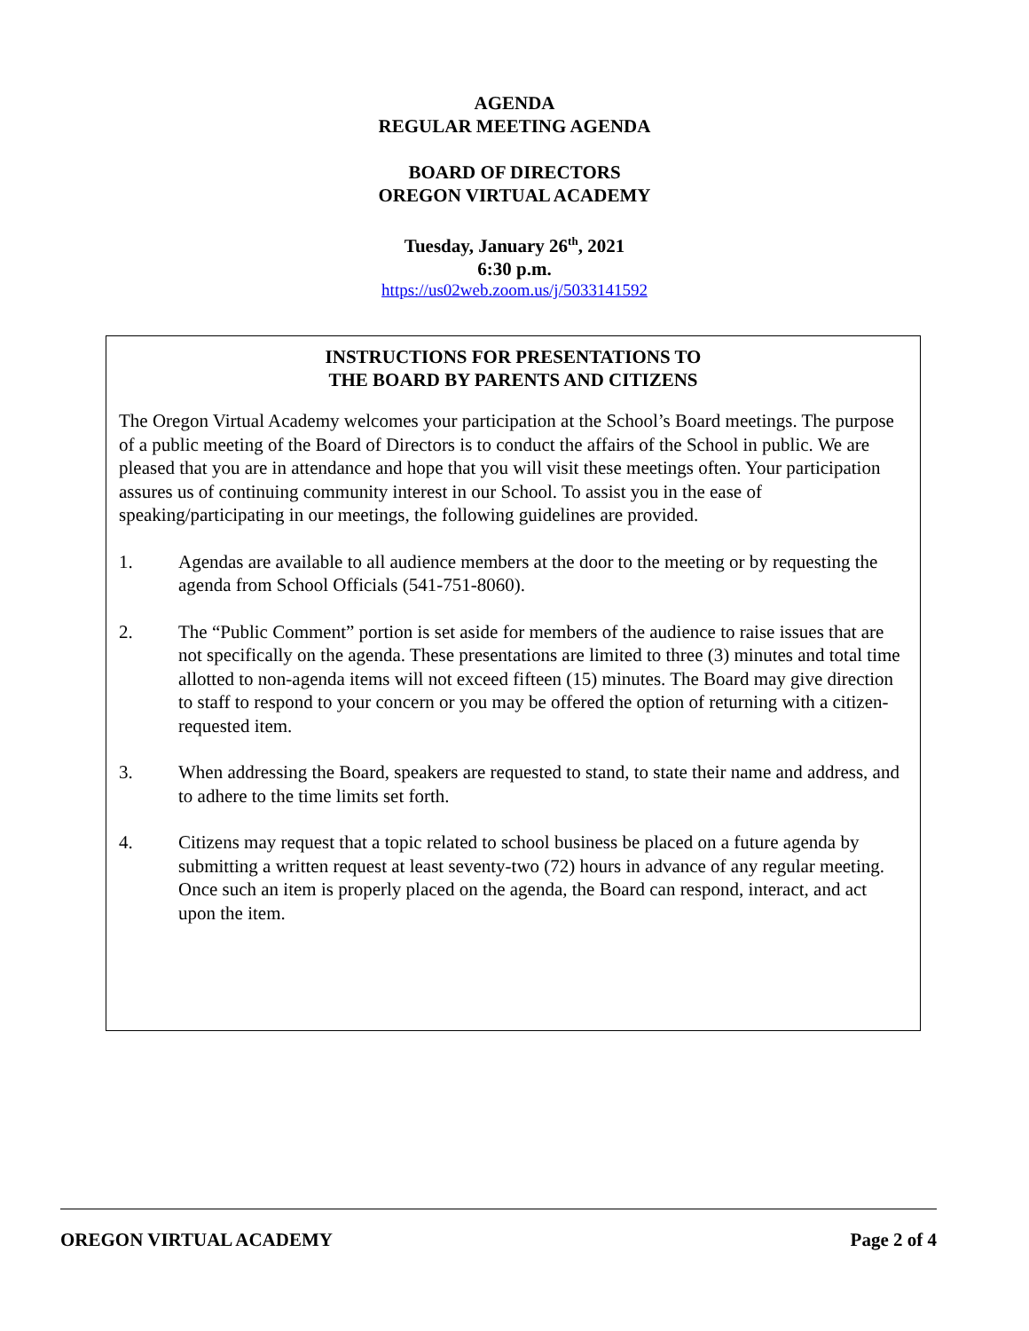AGENDA
REGULAR MEETING AGENDA
BOARD OF DIRECTORS
OREGON VIRTUAL ACADEMY
Tuesday, January 26<sup>th</sup>, 2021
6:30 p.m.
https://us02web.zoom.us/j/5033141592
INSTRUCTIONS FOR PRESENTATIONS TO
THE BOARD BY PARENTS AND CITIZENS
The Oregon Virtual Academy welcomes your participation at the School’s Board meetings. The purpose of a public meeting of the Board of Directors is to conduct the affairs of the School in public. We are pleased that you are in attendance and hope that you will visit these meetings often. Your participation assures us of continuing community interest in our School. To assist you in the ease of speaking/participating in our meetings, the following guidelines are provided.
1. Agendas are available to all audience members at the door to the meeting or by requesting the agenda from School Officials (541-751-8060).
2. The “Public Comment” portion is set aside for members of the audience to raise issues that are not specifically on the agenda. These presentations are limited to three (3) minutes and total time allotted to non-agenda items will not exceed fifteen (15) minutes. The Board may give direction to staff to respond to your concern or you may be offered the option of returning with a citizen-requested item.
3. When addressing the Board, speakers are requested to stand, to state their name and address, and to adhere to the time limits set forth.
4. Citizens may request that a topic related to school business be placed on a future agenda by submitting a written request at least seventy-two (72) hours in advance of any regular meeting. Once such an item is properly placed on the agenda, the Board can respond, interact, and act upon the item.
OREGON VIRTUAL ACADEMY Page 2 of 4